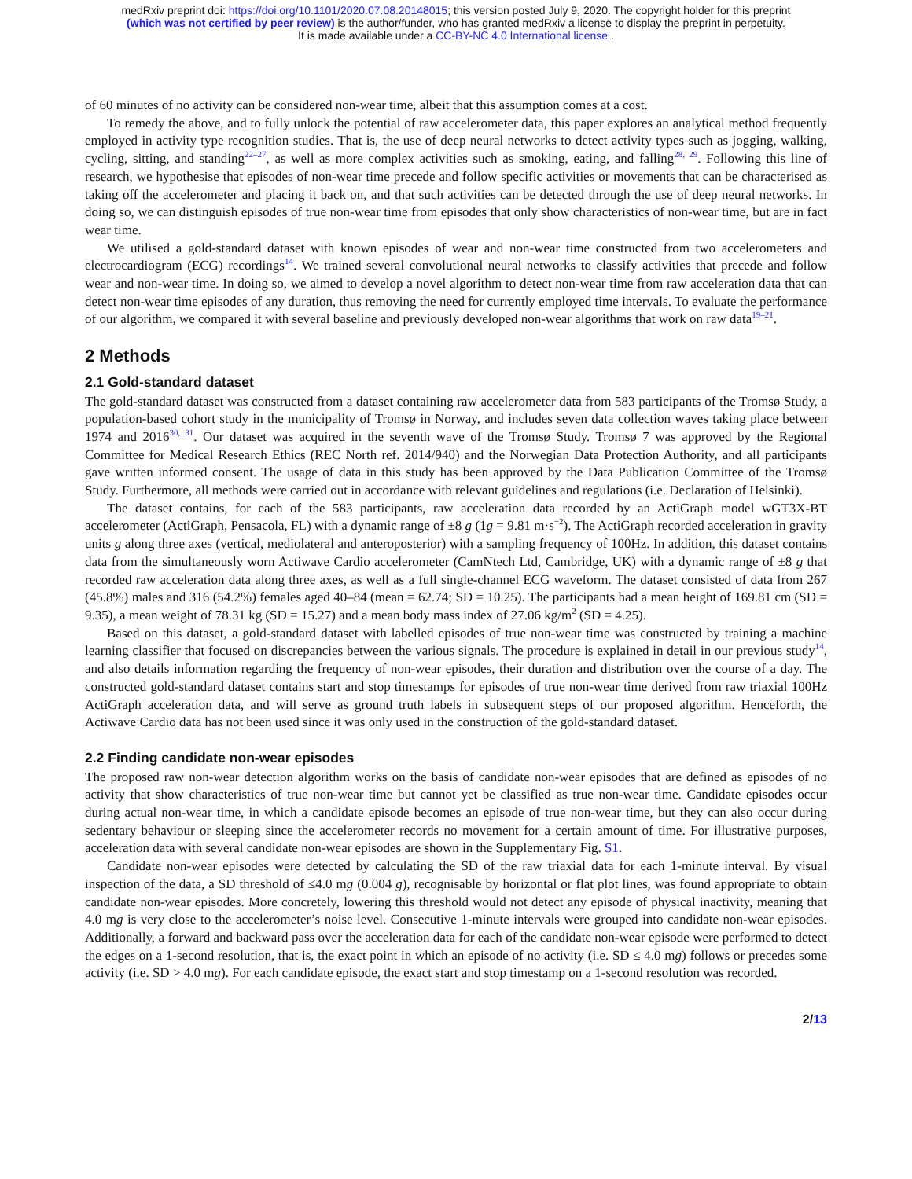medRxiv preprint doi: https://doi.org/10.1101/2020.07.08.20148015; this version posted July 9, 2020. The copyright holder for this preprint
(which was not certified by peer review) is the author/funder, who has granted medRxiv a license to display the preprint in perpetuity.
It is made available under a CC-BY-NC 4.0 International license .
of 60 minutes of no activity can be considered non-wear time, albeit that this assumption comes at a cost.
To remedy the above, and to fully unlock the potential of raw accelerometer data, this paper explores an analytical method frequently employed in activity type recognition studies. That is, the use of deep neural networks to detect activity types such as jogging, walking, cycling, sitting, and standing<sup>22–27</sup>, as well as more complex activities such as smoking, eating, and falling<sup>28, 29</sup>. Following this line of research, we hypothesise that episodes of non-wear time precede and follow specific activities or movements that can be characterised as taking off the accelerometer and placing it back on, and that such activities can be detected through the use of deep neural networks. In doing so, we can distinguish episodes of true non-wear time from episodes that only show characteristics of non-wear time, but are in fact wear time.
We utilised a gold-standard dataset with known episodes of wear and non-wear time constructed from two accelerometers and electrocardiogram (ECG) recordings<sup>14</sup>. We trained several convolutional neural networks to classify activities that precede and follow wear and non-wear time. In doing so, we aimed to develop a novel algorithm to detect non-wear time from raw acceleration data that can detect non-wear time episodes of any duration, thus removing the need for currently employed time intervals. To evaluate the performance of our algorithm, we compared it with several baseline and previously developed non-wear algorithms that work on raw data<sup>19–21</sup>.
2 Methods
2.1 Gold-standard dataset
The gold-standard dataset was constructed from a dataset containing raw accelerometer data from 583 participants of the Tromsø Study, a population-based cohort study in the municipality of Tromsø in Norway, and includes seven data collection waves taking place between 1974 and 2016<sup>30, 31</sup>. Our dataset was acquired in the seventh wave of the Tromsø Study. Tromsø 7 was approved by the Regional Committee for Medical Research Ethics (REC North ref. 2014/940) and the Norwegian Data Protection Authority, and all participants gave written informed consent. The usage of data in this study has been approved by the Data Publication Committee of the Tromsø Study. Furthermore, all methods were carried out in accordance with relevant guidelines and regulations (i.e. Declaration of Helsinki).
The dataset contains, for each of the 583 participants, raw acceleration data recorded by an ActiGraph model wGT3X-BT accelerometer (ActiGraph, Pensacola, FL) with a dynamic range of ±8 g (1g = 9.81 m·s<sup>−2</sup>). The ActiGraph recorded acceleration in gravity units g along three axes (vertical, mediolateral and anteroposterior) with a sampling frequency of 100Hz. In addition, this dataset contains data from the simultaneously worn Actiwave Cardio accelerometer (CamNtech Ltd, Cambridge, UK) with a dynamic range of ±8 g that recorded raw acceleration data along three axes, as well as a full single-channel ECG waveform. The dataset consisted of data from 267 (45.8%) males and 316 (54.2%) females aged 40–84 (mean = 62.74; SD = 10.25). The participants had a mean height of 169.81 cm (SD = 9.35), a mean weight of 78.31 kg (SD = 15.27) and a mean body mass index of 27.06 kg/m<sup>2</sup> (SD = 4.25).
Based on this dataset, a gold-standard dataset with labelled episodes of true non-wear time was constructed by training a machine learning classifier that focused on discrepancies between the various signals. The procedure is explained in detail in our previous study<sup>14</sup>, and also details information regarding the frequency of non-wear episodes, their duration and distribution over the course of a day. The constructed gold-standard dataset contains start and stop timestamps for episodes of true non-wear time derived from raw triaxial 100Hz ActiGraph acceleration data, and will serve as ground truth labels in subsequent steps of our proposed algorithm. Henceforth, the Actiwave Cardio data has not been used since it was only used in the construction of the gold-standard dataset.
2.2 Finding candidate non-wear episodes
The proposed raw non-wear detection algorithm works on the basis of candidate non-wear episodes that are defined as episodes of no activity that show characteristics of true non-wear time but cannot yet be classified as true non-wear time. Candidate episodes occur during actual non-wear time, in which a candidate episode becomes an episode of true non-wear time, but they can also occur during sedentary behaviour or sleeping since the accelerometer records no movement for a certain amount of time. For illustrative purposes, acceleration data with several candidate non-wear episodes are shown in the Supplementary Fig. S1.
Candidate non-wear episodes were detected by calculating the SD of the raw triaxial data for each 1-minute interval. By visual inspection of the data, a SD threshold of ≤4.0 mg (0.004 g), recognisable by horizontal or flat plot lines, was found appropriate to obtain candidate non-wear episodes. More concretely, lowering this threshold would not detect any episode of physical inactivity, meaning that 4.0 mg is very close to the accelerometer’s noise level. Consecutive 1-minute intervals were grouped into candidate non-wear episodes. Additionally, a forward and backward pass over the acceleration data for each of the candidate non-wear episode were performed to detect the edges on a 1-second resolution, that is, the exact point in which an episode of no activity (i.e. SD ≤ 4.0 mg) follows or precedes some activity (i.e. SD > 4.0 mg). For each candidate episode, the exact start and stop timestamp on a 1-second resolution was recorded.
2/13